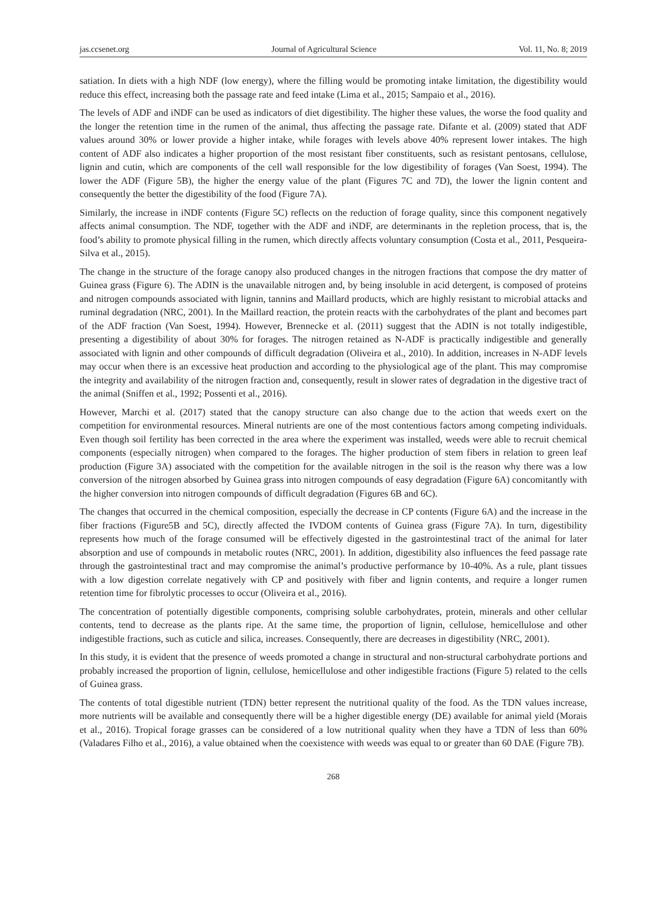jas.ccsenet.org Journal of Agricultural Science Vol. 11, No. 8; 2019
satiation. In diets with a high NDF (low energy), where the filling would be promoting intake limitation, the digestibility would reduce this effect, increasing both the passage rate and feed intake (Lima et al., 2015; Sampaio et al., 2016).
The levels of ADF and iNDF can be used as indicators of diet digestibility. The higher these values, the worse the food quality and the longer the retention time in the rumen of the animal, thus affecting the passage rate. Difante et al. (2009) stated that ADF values around 30% or lower provide a higher intake, while forages with levels above 40% represent lower intakes. The high content of ADF also indicates a higher proportion of the most resistant fiber constituents, such as resistant pentosans, cellulose, lignin and cutin, which are components of the cell wall responsible for the low digestibility of forages (Van Soest, 1994). The lower the ADF (Figure 5B), the higher the energy value of the plant (Figures 7C and 7D), the lower the lignin content and consequently the better the digestibility of the food (Figure 7A).
Similarly, the increase in iNDF contents (Figure 5C) reflects on the reduction of forage quality, since this component negatively affects animal consumption. The NDF, together with the ADF and iNDF, are determinants in the repletion process, that is, the food’s ability to promote physical filling in the rumen, which directly affects voluntary consumption (Costa et al., 2011, Pesqueira-Silva et al., 2015).
The change in the structure of the forage canopy also produced changes in the nitrogen fractions that compose the dry matter of Guinea grass (Figure 6). The ADIN is the unavailable nitrogen and, by being insoluble in acid detergent, is composed of proteins and nitrogen compounds associated with lignin, tannins and Maillard products, which are highly resistant to microbial attacks and ruminal degradation (NRC, 2001). In the Maillard reaction, the protein reacts with the carbohydrates of the plant and becomes part of the ADF fraction (Van Soest, 1994). However, Brennecke et al. (2011) suggest that the ADIN is not totally indigestible, presenting a digestibility of about 30% for forages. The nitrogen retained as N-ADF is practically indigestible and generally associated with lignin and other compounds of difficult degradation (Oliveira et al., 2010). In addition, increases in N-ADF levels may occur when there is an excessive heat production and according to the physiological age of the plant. This may compromise the integrity and availability of the nitrogen fraction and, consequently, result in slower rates of degradation in the digestive tract of the animal (Sniffen et al., 1992; Possenti et al., 2016).
However, Marchi et al. (2017) stated that the canopy structure can also change due to the action that weeds exert on the competition for environmental resources. Mineral nutrients are one of the most contentious factors among competing individuals. Even though soil fertility has been corrected in the area where the experiment was installed, weeds were able to recruit chemical components (especially nitrogen) when compared to the forages. The higher production of stem fibers in relation to green leaf production (Figure 3A) associated with the competition for the available nitrogen in the soil is the reason why there was a low conversion of the nitrogen absorbed by Guinea grass into nitrogen compounds of easy degradation (Figure 6A) concomitantly with the higher conversion into nitrogen compounds of difficult degradation (Figures 6B and 6C).
The changes that occurred in the chemical composition, especially the decrease in CP contents (Figure 6A) and the increase in the fiber fractions (Figure5B and 5C), directly affected the IVDOM contents of Guinea grass (Figure 7A). In turn, digestibility represents how much of the forage consumed will be effectively digested in the gastrointestinal tract of the animal for later absorption and use of compounds in metabolic routes (NRC, 2001). In addition, digestibility also influences the feed passage rate through the gastrointestinal tract and may compromise the animal’s productive performance by 10-40%. As a rule, plant tissues with a low digestion correlate negatively with CP and positively with fiber and lignin contents, and require a longer rumen retention time for fibrolytic processes to occur (Oliveira et al., 2016).
The concentration of potentially digestible components, comprising soluble carbohydrates, protein, minerals and other cellular contents, tend to decrease as the plants ripe. At the same time, the proportion of lignin, cellulose, hemicellulose and other indigestible fractions, such as cuticle and silica, increases. Consequently, there are decreases in digestibility (NRC, 2001).
In this study, it is evident that the presence of weeds promoted a change in structural and non-structural carbohydrate portions and probably increased the proportion of lignin, cellulose, hemicellulose and other indigestible fractions (Figure 5) related to the cells of Guinea grass.
The contents of total digestible nutrient (TDN) better represent the nutritional quality of the food. As the TDN values increase, more nutrients will be available and consequently there will be a higher digestible energy (DE) available for animal yield (Morais et al., 2016). Tropical forage grasses can be considered of a low nutritional quality when they have a TDN of less than 60% (Valadares Filho et al., 2016), a value obtained when the coexistence with weeds was equal to or greater than 60 DAE (Figure 7B).
268